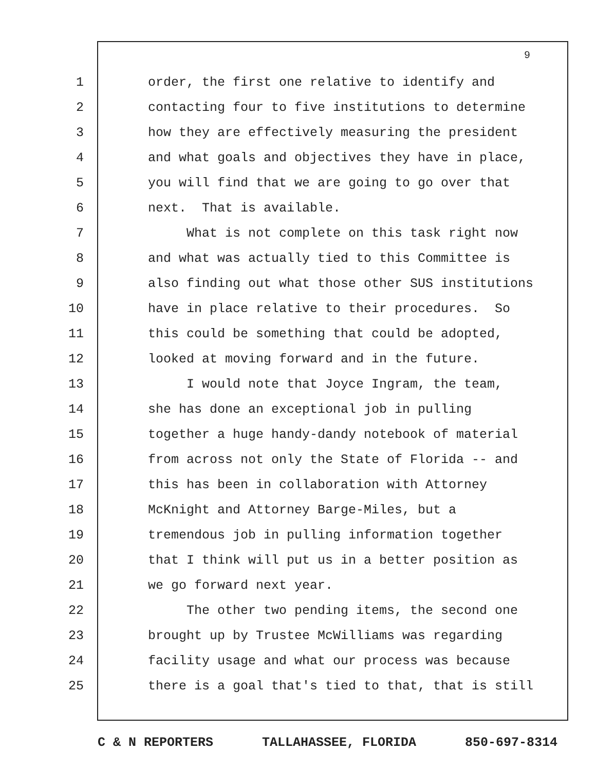9
1 order, the first one relative to identify and
2 contacting four to five institutions to determine
3 how they are effectively measuring the president
4 and what goals and objectives they have in place,
5 you will find that we are going to go over that
6 next. That is available.
7 What is not complete on this task right now
8 and what was actually tied to this Committee is
9 also finding out what those other SUS institutions
10 have in place relative to their procedures. So
11 this could be something that could be adopted,
12 looked at moving forward and in the future.
13 I would note that Joyce Ingram, the team,
14 she has done an exceptional job in pulling
15 together a huge handy-dandy notebook of material
16 from across not only the State of Florida -- and
17 this has been in collaboration with Attorney
18 McKnight and Attorney Barge-Miles, but a
19 tremendous job in pulling information together
20 that I think will put us in a better position as
21 we go forward next year.
22 The other two pending items, the second one
23 brought up by Trustee McWilliams was regarding
24 facility usage and what our process was because
25 there is a goal that's tied to that, that is still
C & N REPORTERS TALLAHASSEE, FLORIDA 850-697-8314